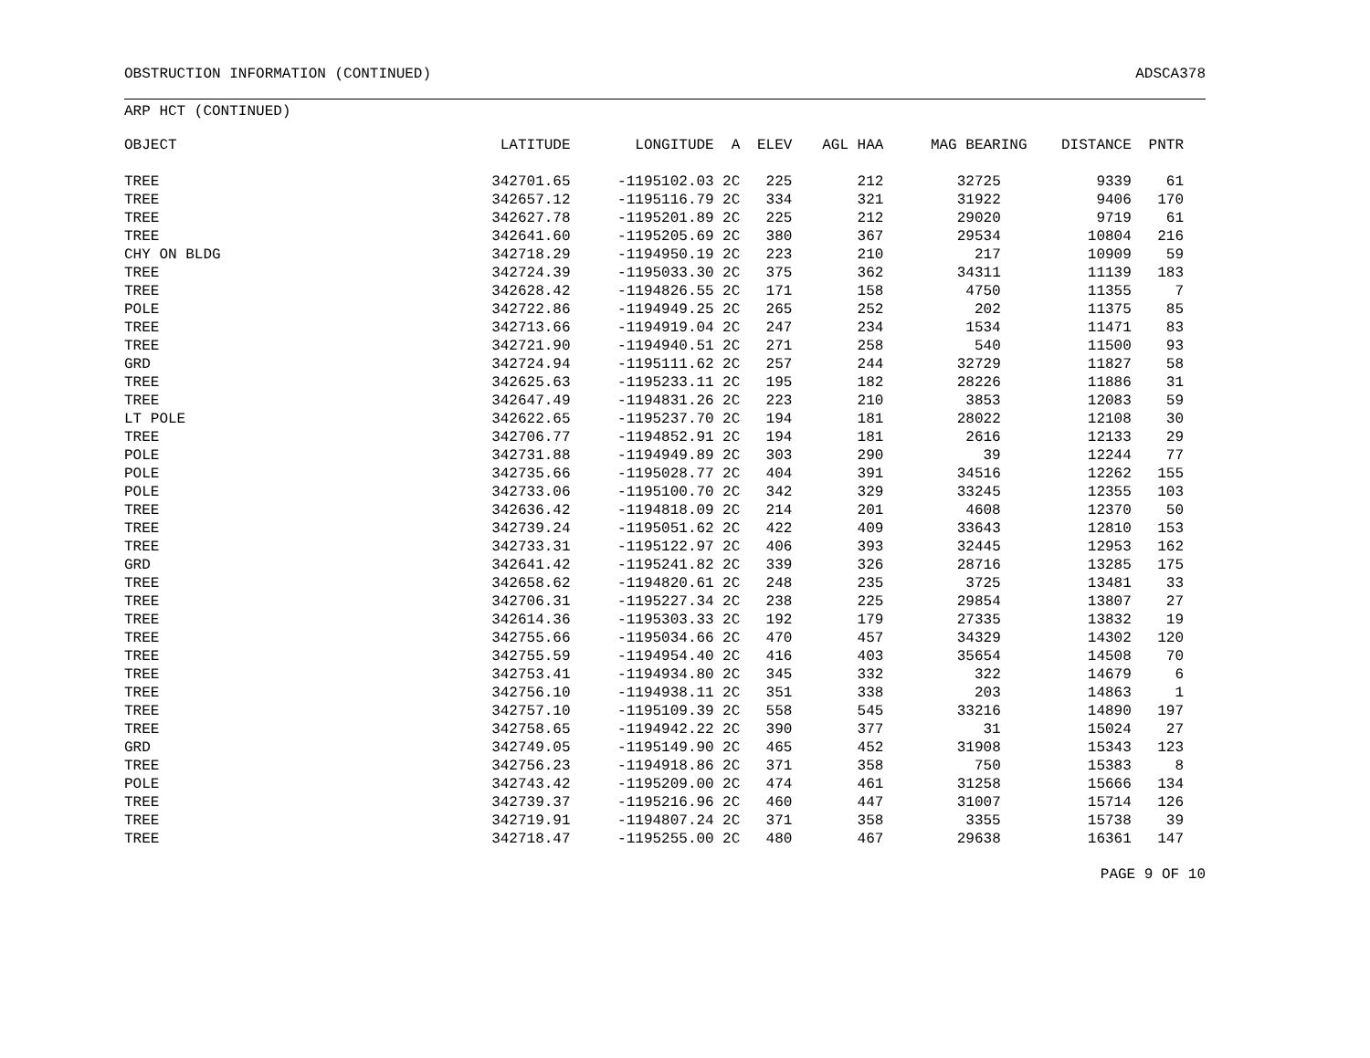OBSTRUCTION INFORMATION (CONTINUED) ADSCA378
ARP HCT (CONTINUED)
| OBJECT | LATITUDE | LONGITUDE | A | ELEV | AGL HAA | MAG BEARING | DISTANCE | PNTR |
| --- | --- | --- | --- | --- | --- | --- | --- | --- |
| TREE | 342701.65 | -1195102.03 | 2C | 225 | 212 | 32725 | 9339 | 61 |
| TREE | 342657.12 | -1195116.79 | 2C | 334 | 321 | 31922 | 9406 | 170 |
| TREE | 342627.78 | -1195201.89 | 2C | 225 | 212 | 29020 | 9719 | 61 |
| TREE | 342641.60 | -1195205.69 | 2C | 380 | 367 | 29534 | 10804 | 216 |
| CHY ON BLDG | 342718.29 | -1194950.19 | 2C | 223 | 210 | 217 | 10909 | 59 |
| TREE | 342724.39 | -1195033.30 | 2C | 375 | 362 | 34311 | 11139 | 183 |
| TREE | 342628.42 | -1194826.55 | 2C | 171 | 158 | 4750 | 11355 | 7 |
| POLE | 342722.86 | -1194949.25 | 2C | 265 | 252 | 202 | 11375 | 85 |
| TREE | 342713.66 | -1194919.04 | 2C | 247 | 234 | 1534 | 11471 | 83 |
| TREE | 342721.90 | -1194940.51 | 2C | 271 | 258 | 540 | 11500 | 93 |
| GRD | 342724.94 | -1195111.62 | 2C | 257 | 244 | 32729 | 11827 | 58 |
| TREE | 342625.63 | -1195233.11 | 2C | 195 | 182 | 28226 | 11886 | 31 |
| TREE | 342647.49 | -1194831.26 | 2C | 223 | 210 | 3853 | 12083 | 59 |
| LT POLE | 342622.65 | -1195237.70 | 2C | 194 | 181 | 28022 | 12108 | 30 |
| TREE | 342706.77 | -1194852.91 | 2C | 194 | 181 | 2616 | 12133 | 29 |
| POLE | 342731.88 | -1194949.89 | 2C | 303 | 290 | 39 | 12244 | 77 |
| POLE | 342735.66 | -1195028.77 | 2C | 404 | 391 | 34516 | 12262 | 155 |
| POLE | 342733.06 | -1195100.70 | 2C | 342 | 329 | 33245 | 12355 | 103 |
| TREE | 342636.42 | -1194818.09 | 2C | 214 | 201 | 4608 | 12370 | 50 |
| TREE | 342739.24 | -1195051.62 | 2C | 422 | 409 | 33643 | 12810 | 153 |
| TREE | 342733.31 | -1195122.97 | 2C | 406 | 393 | 32445 | 12953 | 162 |
| GRD | 342641.42 | -1195241.82 | 2C | 339 | 326 | 28716 | 13285 | 175 |
| TREE | 342658.62 | -1194820.61 | 2C | 248 | 235 | 3725 | 13481 | 33 |
| TREE | 342706.31 | -1195227.34 | 2C | 238 | 225 | 29854 | 13807 | 27 |
| TREE | 342614.36 | -1195303.33 | 2C | 192 | 179 | 27335 | 13832 | 19 |
| TREE | 342755.66 | -1195034.66 | 2C | 470 | 457 | 34329 | 14302 | 120 |
| TREE | 342755.59 | -1194954.40 | 2C | 416 | 403 | 35654 | 14508 | 70 |
| TREE | 342753.41 | -1194934.80 | 2C | 345 | 332 | 322 | 14679 | 6 |
| TREE | 342756.10 | -1194938.11 | 2C | 351 | 338 | 203 | 14863 | 1 |
| TREE | 342757.10 | -1195109.39 | 2C | 558 | 545 | 33216 | 14890 | 197 |
| TREE | 342758.65 | -1194942.22 | 2C | 390 | 377 | 31 | 15024 | 27 |
| GRD | 342749.05 | -1195149.90 | 2C | 465 | 452 | 31908 | 15343 | 123 |
| TREE | 342756.23 | -1194918.86 | 2C | 371 | 358 | 750 | 15383 | 8 |
| POLE | 342743.42 | -1195209.00 | 2C | 474 | 461 | 31258 | 15666 | 134 |
| TREE | 342739.37 | -1195216.96 | 2C | 460 | 447 | 31007 | 15714 | 126 |
| TREE | 342719.91 | -1194807.24 | 2C | 371 | 358 | 3355 | 15738 | 39 |
| TREE | 342718.47 | -1195255.00 | 2C | 480 | 467 | 29638 | 16361 | 147 |
PAGE 9 OF 10